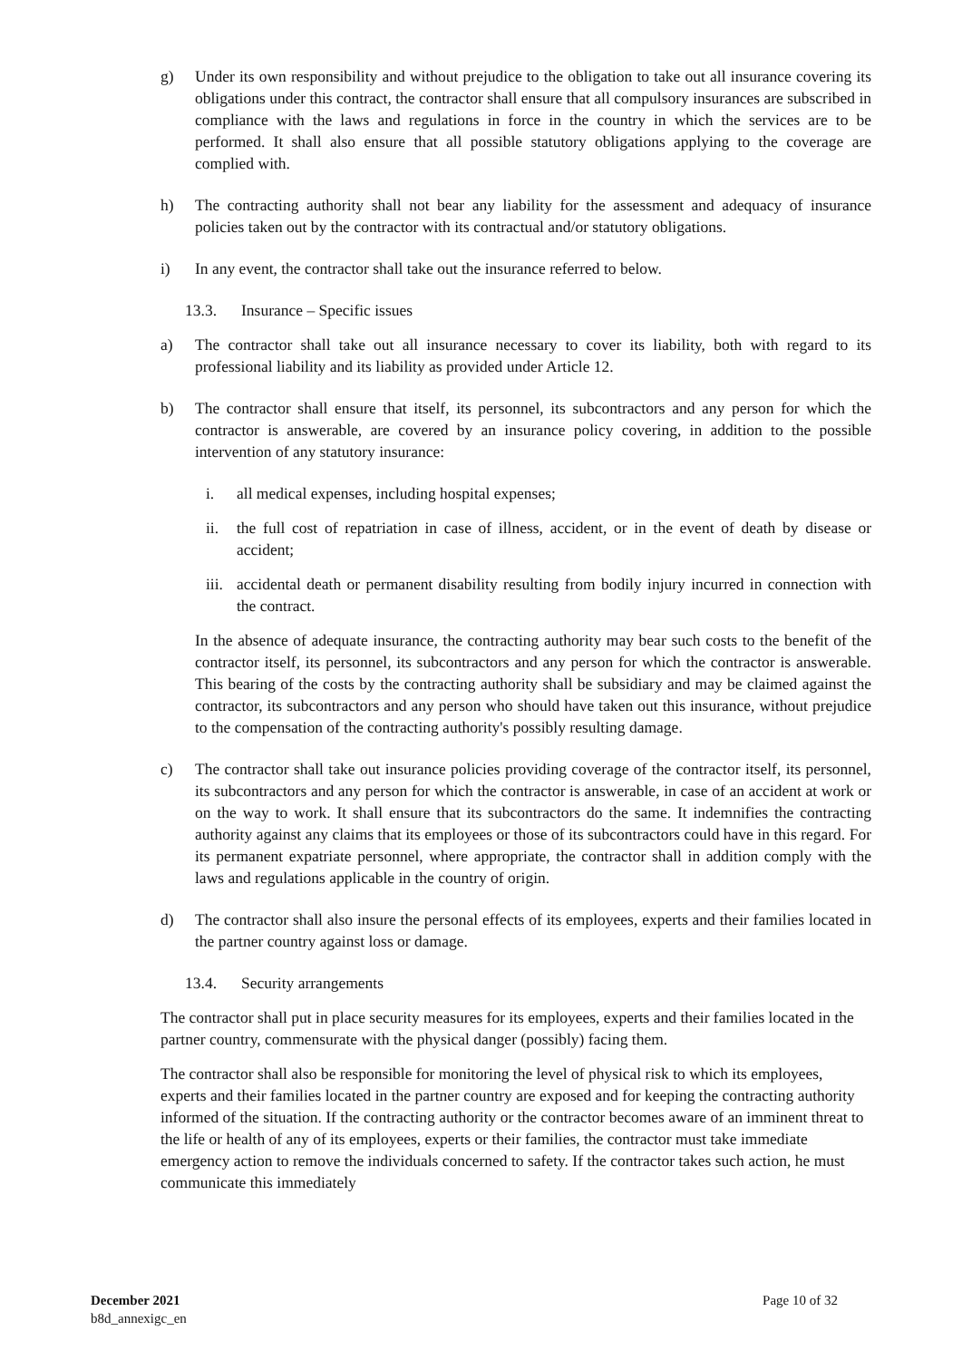g) Under its own responsibility and without prejudice to the obligation to take out all insurance covering its obligations under this contract, the contractor shall ensure that all compulsory insurances are subscribed in compliance with the laws and regulations in force in the country in which the services are to be performed. It shall also ensure that all possible statutory obligations applying to the coverage are complied with.
h) The contracting authority shall not bear any liability for the assessment and adequacy of insurance policies taken out by the contractor with its contractual and/or statutory obligations.
i) In any event, the contractor shall take out the insurance referred to below.
13.3. Insurance – Specific issues
a) The contractor shall take out all insurance necessary to cover its liability, both with regard to its professional liability and its liability as provided under Article 12.
b) The contractor shall ensure that itself, its personnel, its subcontractors and any person for which the contractor is answerable, are covered by an insurance policy covering, in addition to the possible intervention of any statutory insurance:
i. all medical expenses, including hospital expenses;
ii. the full cost of repatriation in case of illness, accident, or in the event of death by disease or accident;
iii.
accidental death or permanent disability resulting from bodily injury incurred in connection with the contract.
In the absence of adequate insurance, the contracting authority may bear such costs to the benefit of the contractor itself, its personnel, its subcontractors and any person for which the contractor is answerable. This bearing of the costs by the contracting authority shall be subsidiary and may be claimed against the contractor, its subcontractors and any person who should have taken out this insurance, without prejudice to the compensation of the contracting authority's possibly resulting damage.
c) The contractor shall take out insurance policies providing coverage of the contractor itself, its personnel, its subcontractors and any person for which the contractor is answerable, in case of an accident at work or on the way to work. It shall ensure that its subcontractors do the same. It indemnifies the contracting authority against any claims that its employees or those of its subcontractors could have in this regard. For its permanent expatriate personnel, where appropriate, the contractor shall in addition comply with the laws and regulations applicable in the country of origin.
d) The contractor shall also insure the personal effects of its employees, experts and their families located in the partner country against loss or damage.
13.4. Security arrangements
The contractor shall put in place security measures for its employees, experts and their families located in the partner country, commensurate with the physical danger (possibly) facing them.
The contractor shall also be responsible for monitoring the level of physical risk to which its employees, experts and their families located in the partner country are exposed and for keeping the contracting authority informed of the situation. If the contracting authority or the contractor becomes aware of an imminent threat to the life or health of any of its employees, experts or their families, the contractor must take immediate emergency action to remove the individuals concerned to safety. If the contractor takes such action, he must communicate this immediately
December 2021
b8d_annexigc_en
Page 10 of 32